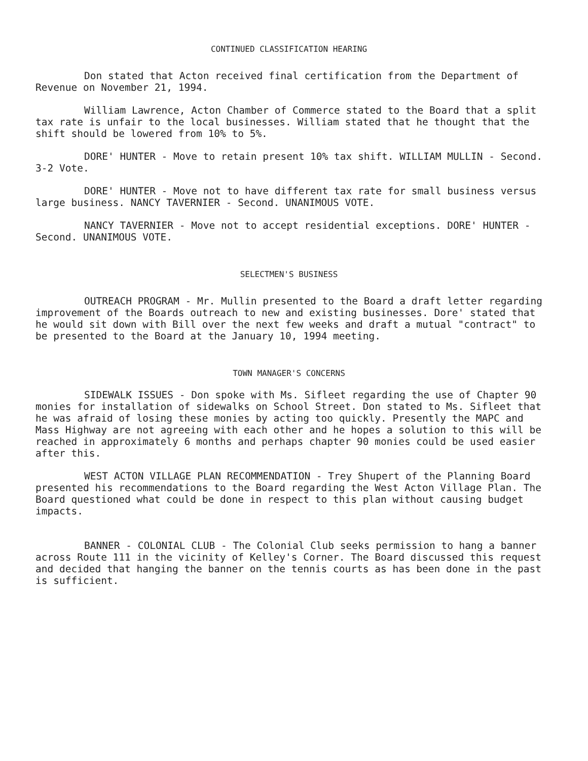CONTINUED CLASSIFICATION HEARING
Don stated that Acton received final certification from the Department of Revenue on November 21, 1994.
William Lawrence, Acton Chamber of Commerce stated to the Board that a split tax rate is unfair to the local businesses. William stated that he thought that the shift should be lowered from 10% to 5%.
DORE' HUNTER - Move to retain present 10% tax shift. WILLIAM MULLIN - Second. 3-2 Vote.
DORE' HUNTER - Move not to have different tax rate for small business versus large business. NANCY TAVERNIER - Second. UNANIMOUS VOTE.
NANCY TAVERNIER - Move not to accept residential exceptions. DORE' HUNTER - Second. UNANIMOUS VOTE.
SELECTMEN'S BUSINESS
OUTREACH PROGRAM - Mr. Mullin presented to the Board a draft letter regarding improvement of the Boards outreach to new and existing businesses. Dore' stated that he would sit down with Bill over the next few weeks and draft a mutual "contract" to be presented to the Board at the January 10, 1994 meeting.
TOWN MANAGER'S CONCERNS
SIDEWALK ISSUES - Don spoke with Ms. Sifleet regarding the use of Chapter 90 monies for installation of sidewalks on School Street. Don stated to Ms. Sifleet that he was afraid of losing these monies by acting too quickly. Presently the MAPC and Mass Highway are not agreeing with each other and he hopes a solution to this will be reached in approximately 6 months and perhaps chapter 90 monies could be used easier after this.
WEST ACTON VILLAGE PLAN RECOMMENDATION - Trey Shupert of the Planning Board presented his recommendations to the Board regarding the West Acton Village Plan. The Board questioned what could be done in respect to this plan without causing budget impacts.
BANNER - COLONIAL CLUB - The Colonial Club seeks permission to hang a banner across Route 111 in the vicinity of Kelley's Corner. The Board discussed this request and decided that hanging the banner on the tennis courts as has been done in the past is sufficient.